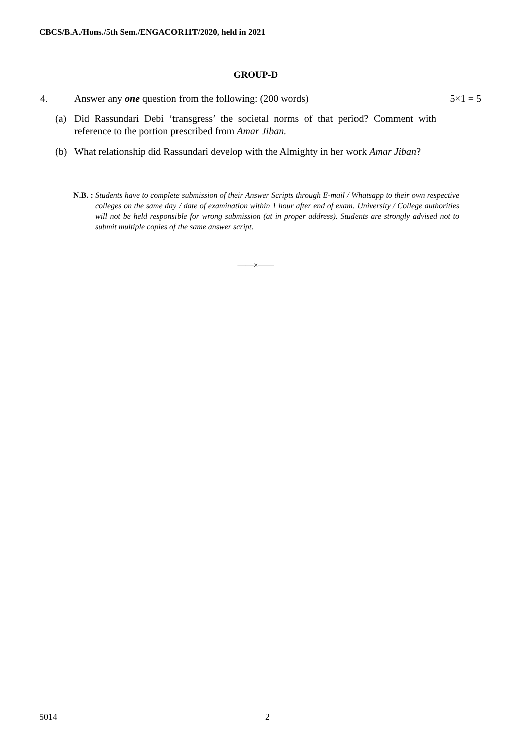CBCS/B.A./Hons./5th Sem./ENGACOR11T/2020, held in 2021
GROUP-D
4. Answer any one question from the following: (200 words) 5×1 = 5
(a) Did Rassundari Debi ‘transgress’ the societal norms of that period? Comment with reference to the portion prescribed from Amar Jiban.
(b) What relationship did Rassundari develop with the Almighty in her work Amar Jiban?
N.B. : Students have to complete submission of their Answer Scripts through E-mail / Whatsapp to their own respective colleges on the same day / date of examination within 1 hour after end of exam. University / College authorities will not be held responsible for wrong submission (at in proper address). Students are strongly advised not to submit multiple copies of the same answer script.
——×——
5014 2